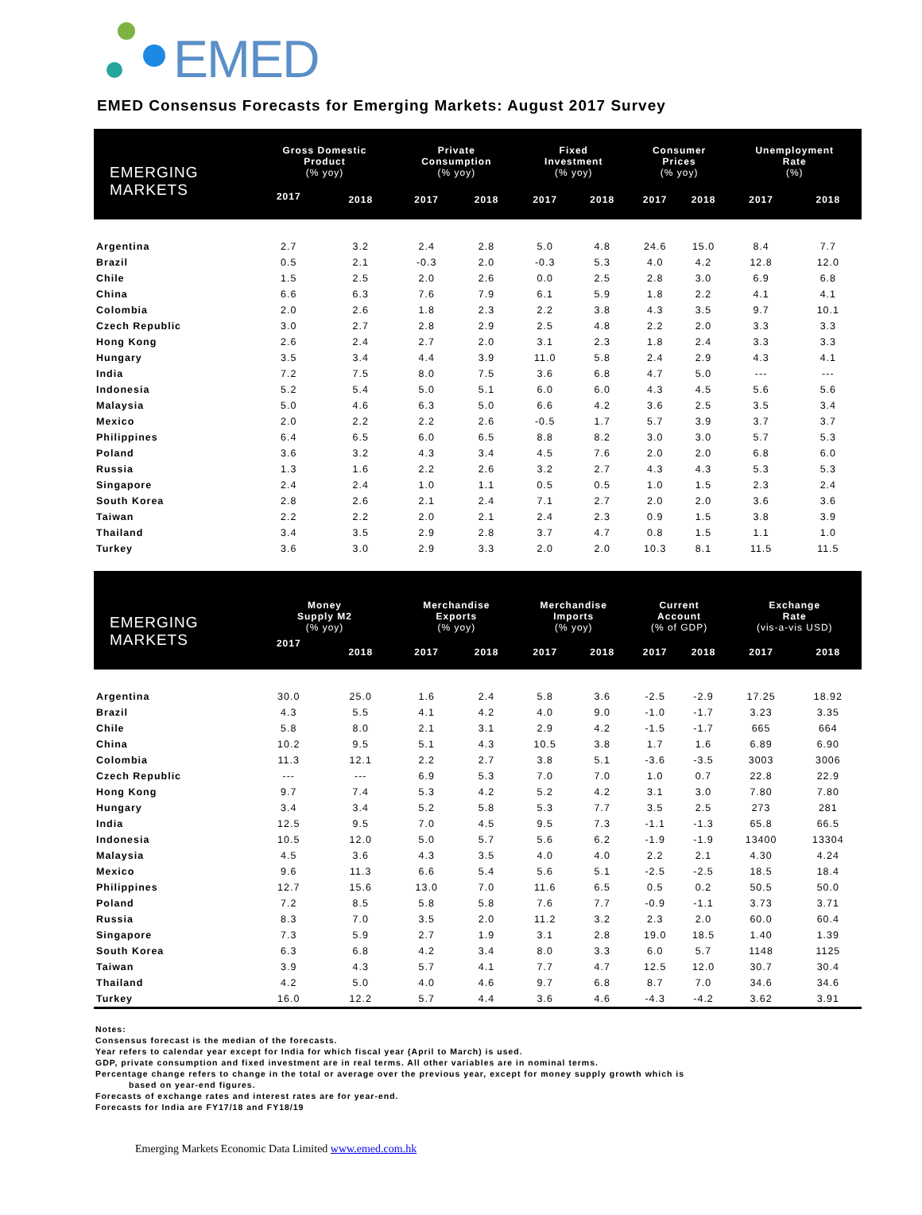EMED
EMED Consensus Forecasts for Emerging Markets: August 2017 Survey
| EMERGING MARKETS | Gross Domestic Product (% yoy) | | Private Consumption (% yoy) | | Fixed Investment (% yoy) | | Consumer Prices (% yoy) | | Unemployment Rate (%) | |
| --- | --- | --- | --- | --- | --- | --- | --- | --- | --- | --- |
| | 2017 | 2018 | 2017 | 2018 | 2017 | 2018 | 2017 | 2018 | 2017 | 2018 |
| Argentina | 2.7 | 3.2 | 2.4 | 2.8 | 5.0 | 4.8 | 24.6 | 15.0 | 8.4 | 7.7 |
| Brazil | 0.5 | 2.1 | -0.3 | 2.0 | -0.3 | 5.3 | 4.0 | 4.2 | 12.8 | 12.0 |
| Chile | 1.5 | 2.5 | 2.0 | 2.6 | 0.0 | 2.5 | 2.8 | 3.0 | 6.9 | 6.8 |
| China | 6.6 | 6.3 | 7.6 | 7.9 | 6.1 | 5.9 | 1.8 | 2.2 | 4.1 | 4.1 |
| Colombia | 2.0 | 2.6 | 1.8 | 2.3 | 2.2 | 3.8 | 4.3 | 3.5 | 9.7 | 10.1 |
| Czech Republic | 3.0 | 2.7 | 2.8 | 2.9 | 2.5 | 4.8 | 2.2 | 2.0 | 3.3 | 3.3 |
| Hong Kong | 2.6 | 2.4 | 2.7 | 2.0 | 3.1 | 2.3 | 1.8 | 2.4 | 3.3 | 3.3 |
| Hungary | 3.5 | 3.4 | 4.4 | 3.9 | 11.0 | 5.8 | 2.4 | 2.9 | 4.3 | 4.1 |
| India | 7.2 | 7.5 | 8.0 | 7.5 | 3.6 | 6.8 | 4.7 | 5.0 | --- | --- |
| Indonesia | 5.2 | 5.4 | 5.0 | 5.1 | 6.0 | 6.0 | 4.3 | 4.5 | 5.6 | 5.6 |
| Malaysia | 5.0 | 4.6 | 6.3 | 5.0 | 6.6 | 4.2 | 3.6 | 2.5 | 3.5 | 3.4 |
| Mexico | 2.0 | 2.2 | 2.2 | 2.6 | -0.5 | 1.7 | 5.7 | 3.9 | 3.7 | 3.7 |
| Philippines | 6.4 | 6.5 | 6.0 | 6.5 | 8.8 | 8.2 | 3.0 | 3.0 | 5.7 | 5.3 |
| Poland | 3.6 | 3.2 | 4.3 | 3.4 | 4.5 | 7.6 | 2.0 | 2.0 | 6.8 | 6.0 |
| Russia | 1.3 | 1.6 | 2.2 | 2.6 | 3.2 | 2.7 | 4.3 | 4.3 | 5.3 | 5.3 |
| Singapore | 2.4 | 2.4 | 1.0 | 1.1 | 0.5 | 0.5 | 1.0 | 1.5 | 2.3 | 2.4 |
| South Korea | 2.8 | 2.6 | 2.1 | 2.4 | 7.1 | 2.7 | 2.0 | 2.0 | 3.6 | 3.6 |
| Taiwan | 2.2 | 2.2 | 2.0 | 2.1 | 2.4 | 2.3 | 0.9 | 1.5 | 3.8 | 3.9 |
| Thailand | 3.4 | 3.5 | 2.9 | 2.8 | 3.7 | 4.7 | 0.8 | 1.5 | 1.1 | 1.0 |
| Turkey | 3.6 | 3.0 | 2.9 | 3.3 | 2.0 | 2.0 | 10.3 | 8.1 | 11.5 | 11.5 |
| EMERGING MARKETS | Money Supply M2 (% yoy) | | Merchandise Exports (% yoy) | | Merchandise Imports (% yoy) | | Current Account (% of GDP) | | Exchange Rate (vis-a-vis USD) | |
| | 2017 | 2018 | 2017 | 2018 | 2017 | 2018 | 2017 | 2018 | 2017 | 2018 |
| Argentina | 30.0 | 25.0 | 1.6 | 2.4 | 5.8 | 3.6 | -2.5 | -2.9 | 17.25 | 18.92 |
| Brazil | 4.3 | 5.5 | 4.1 | 4.2 | 4.0 | 9.0 | -1.0 | -1.7 | 3.23 | 3.35 |
| Chile | 5.8 | 8.0 | 2.1 | 3.1 | 2.9 | 4.2 | -1.5 | -1.7 | 665 | 664 |
| China | 10.2 | 9.5 | 5.1 | 4.3 | 10.5 | 3.8 | 1.7 | 1.6 | 6.89 | 6.90 |
| Colombia | 11.3 | 12.1 | 2.2 | 2.7 | 3.8 | 5.1 | -3.6 | -3.5 | 3003 | 3006 |
| Czech Republic | --- | --- | 6.9 | 5.3 | 7.0 | 7.0 | 1.0 | 0.7 | 22.8 | 22.9 |
| Hong Kong | 9.7 | 7.4 | 5.3 | 4.2 | 5.2 | 4.2 | 3.1 | 3.0 | 7.80 | 7.80 |
| Hungary | 3.4 | 3.4 | 5.2 | 5.8 | 5.3 | 7.7 | 3.5 | 2.5 | 273 | 281 |
| India | 12.5 | 9.5 | 7.0 | 4.5 | 9.5 | 7.3 | -1.1 | -1.3 | 65.8 | 66.5 |
| Indonesia | 10.5 | 12.0 | 5.0 | 5.7 | 5.6 | 6.2 | -1.9 | -1.9 | 13400 | 13304 |
| Malaysia | 4.5 | 3.6 | 4.3 | 3.5 | 4.0 | 4.0 | 2.2 | 2.1 | 4.30 | 4.24 |
| Mexico | 9.6 | 11.3 | 6.6 | 5.4 | 5.6 | 5.1 | -2.5 | -2.5 | 18.5 | 18.4 |
| Philippines | 12.7 | 15.6 | 13.0 | 7.0 | 11.6 | 6.5 | 0.5 | 0.2 | 50.5 | 50.0 |
| Poland | 7.2 | 8.5 | 5.8 | 5.8 | 7.6 | 7.7 | -0.9 | -1.1 | 3.73 | 3.71 |
| Russia | 8.3 | 7.0 | 3.5 | 2.0 | 11.2 | 3.2 | 2.3 | 2.0 | 60.0 | 60.4 |
| Singapore | 7.3 | 5.9 | 2.7 | 1.9 | 3.1 | 2.8 | 19.0 | 18.5 | 1.40 | 1.39 |
| South Korea | 6.3 | 6.8 | 4.2 | 3.4 | 8.0 | 3.3 | 6.0 | 5.7 | 1148 | 1125 |
| Taiwan | 3.9 | 4.3 | 5.7 | 4.1 | 7.7 | 4.7 | 12.5 | 12.0 | 30.7 | 30.4 |
| Thailand | 4.2 | 5.0 | 4.0 | 4.6 | 9.7 | 6.8 | 8.7 | 7.0 | 34.6 | 34.6 |
| Turkey | 16.0 | 12.2 | 5.7 | 4.4 | 3.6 | 4.6 | -4.3 | -4.2 | 3.62 | 3.91 |
Notes:
Consensus forecast is the median of the forecasts.
Year refers to calendar year except for India for which fiscal year (April to March) is used.
GDP, private consumption and fixed investment are in real terms. All other variables are in nominal terms.
Percentage change refers to change in the total or average over the previous year, except for money supply growth which is
based on year-end figures.
Forecasts of exchange rates and interest rates are for year-end.
Forecasts for India are FY17/18 and FY18/19
Emerging Markets Economic Data Limited www.emed.com.hk